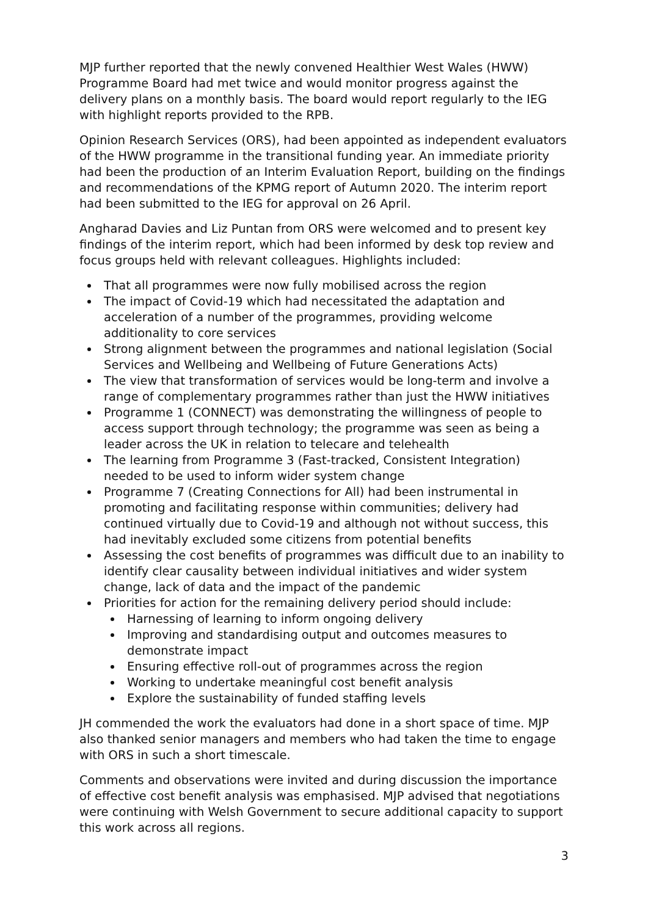MJP further reported that the newly convened Healthier West Wales (HWW) Programme Board had met twice and would monitor progress against the delivery plans on a monthly basis. The board would report regularly to the IEG with highlight reports provided to the RPB.
Opinion Research Services (ORS), had been appointed as independent evaluators of the HWW programme in the transitional funding year. An immediate priority had been the production of an Interim Evaluation Report, building on the findings and recommendations of the KPMG report of Autumn 2020. The interim report had been submitted to the IEG for approval on 26 April.
Angharad Davies and Liz Puntan from ORS were welcomed and to present key findings of the interim report, which had been informed by desk top review and focus groups held with relevant colleagues. Highlights included:
That all programmes were now fully mobilised across the region
The impact of Covid-19 which had necessitated the adaptation and acceleration of a number of the programmes, providing welcome additionality to core services
Strong alignment between the programmes and national legislation (Social Services and Wellbeing and Wellbeing of Future Generations Acts)
The view that transformation of services would be long-term and involve a range of complementary programmes rather than just the HWW initiatives
Programme 1 (CONNECT) was demonstrating the willingness of people to access support through technology; the programme was seen as being a leader across the UK in relation to telecare and telehealth
The learning from Programme 3 (Fast-tracked, Consistent Integration) needed to be used to inform wider system change
Programme 7 (Creating Connections for All) had been instrumental in promoting and facilitating response within communities; delivery had continued virtually due to Covid-19 and although not without success, this had inevitably excluded some citizens from potential benefits
Assessing the cost benefits of programmes was difficult due to an inability to identify clear causality between individual initiatives and wider system change, lack of data and the impact of the pandemic
Priorities for action for the remaining delivery period should include:
Harnessing of learning to inform ongoing delivery
Improving and standardising output and outcomes measures to demonstrate impact
Ensuring effective roll-out of programmes across the region
Working to undertake meaningful cost benefit analysis
Explore the sustainability of funded staffing levels
JH commended the work the evaluators had done in a short space of time. MJP also thanked senior managers and members who had taken the time to engage with ORS in such a short timescale.
Comments and observations were invited and during discussion the importance of effective cost benefit analysis was emphasised. MJP advised that negotiations were continuing with Welsh Government to secure additional capacity to support this work across all regions.
3